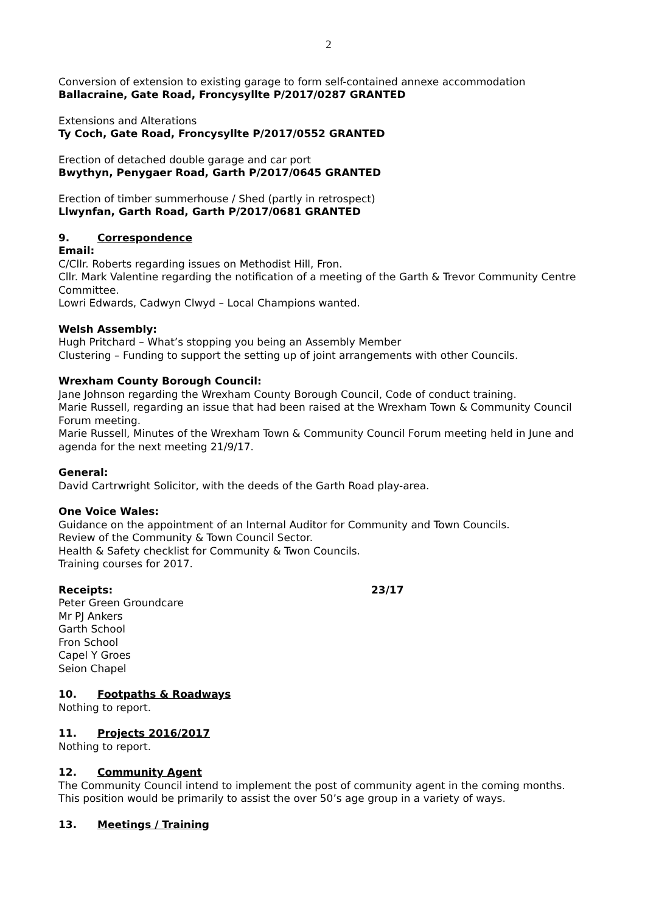2
Conversion of extension to existing garage to form self-contained annexe accommodation
Ballacraine, Gate Road, Froncysyllte P/2017/0287 GRANTED
Extensions and Alterations
Ty Coch, Gate Road, Froncysyllte P/2017/0552 GRANTED
Erection of detached double garage and car port
Bwythyn, Penygaer Road, Garth P/2017/0645 GRANTED
Erection of timber summerhouse / Shed (partly in retrospect)
Llwynfan, Garth Road, Garth P/2017/0681 GRANTED
9. Correspondence
Email:
C/Cllr. Roberts regarding issues on Methodist Hill, Fron.
Cllr. Mark Valentine regarding the notification of a meeting of the Garth & Trevor Community Centre Committee.
Lowri Edwards, Cadwyn Clwyd – Local Champions wanted.
Welsh Assembly:
Hugh Pritchard – What’s stopping you being an Assembly Member
Clustering – Funding to support the setting up of joint arrangements with other Councils.
Wrexham County Borough Council:
Jane Johnson regarding the Wrexham County Borough Council, Code of conduct training.
Marie Russell, regarding an issue that had been raised at the Wrexham Town & Community Council Forum meeting.
Marie Russell, Minutes of the Wrexham Town & Community Council Forum meeting held in June and agenda for the next meeting 21/9/17.
General:
David Cartrwright Solicitor, with the deeds of the Garth Road play-area.
One Voice Wales:
Guidance on the appointment of an Internal Auditor for Community and Town Councils.
Review of the Community & Town Council Sector.
Health & Safety checklist for Community & Twon Councils.
Training courses for 2017.
Receipts: 23/17
Peter Green Groundcare
Mr PJ Ankers
Garth School
Fron School
Capel Y Groes
Seion Chapel
10. Footpaths & Roadways
Nothing to report.
11. Projects 2016/2017
Nothing to report.
12. Community Agent
The Community Council intend to implement the post of community agent in the coming months. This position would be primarily to assist the over 50’s age group in a variety of ways.
13. Meetings / Training